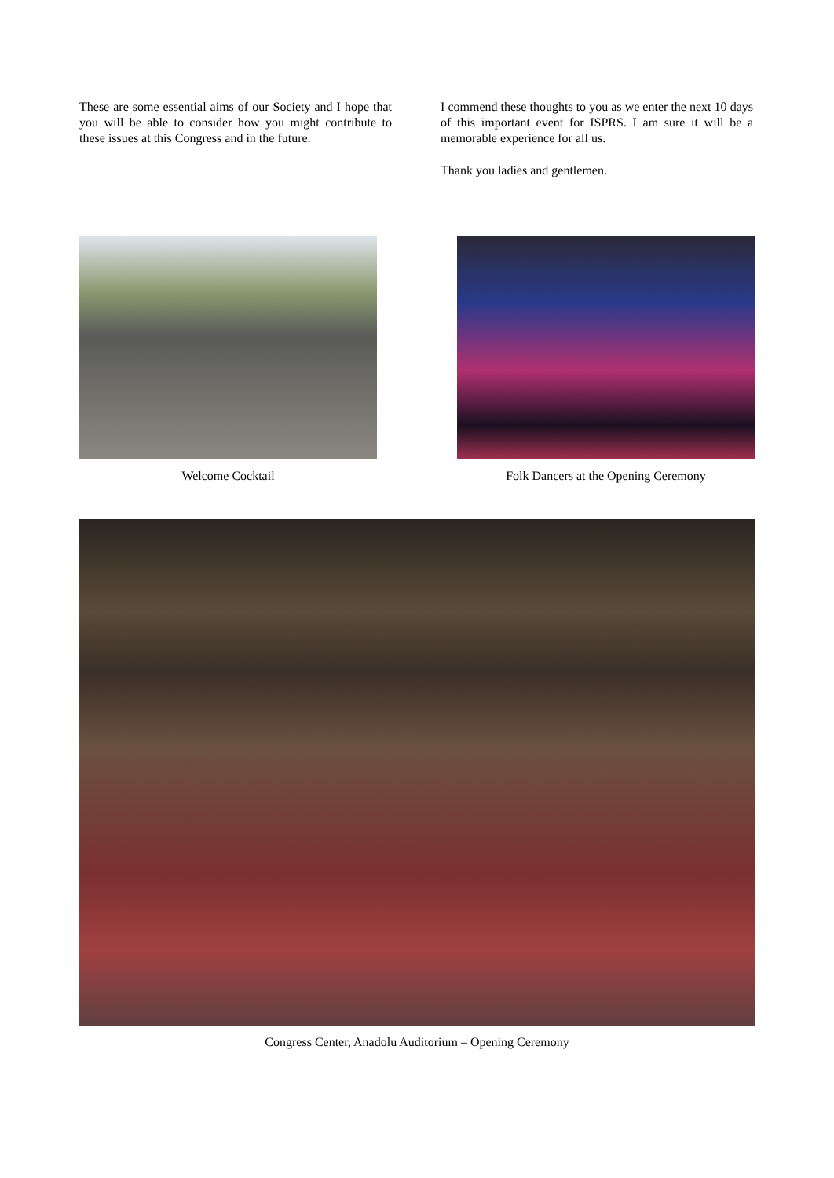These are some essential aims of our Society and I hope that you will be able to consider how you might contribute to these issues at this Congress and in the future.
I commend these thoughts to you as we enter the next 10 days of this important event for ISPRS. I am sure it will be a memorable experience for all us.
Thank you ladies and gentlemen.
Welcome Cocktail Folk Dancers at the Opening Ceremony
Congress Center, Anadolu Auditorium – Opening Ceremony